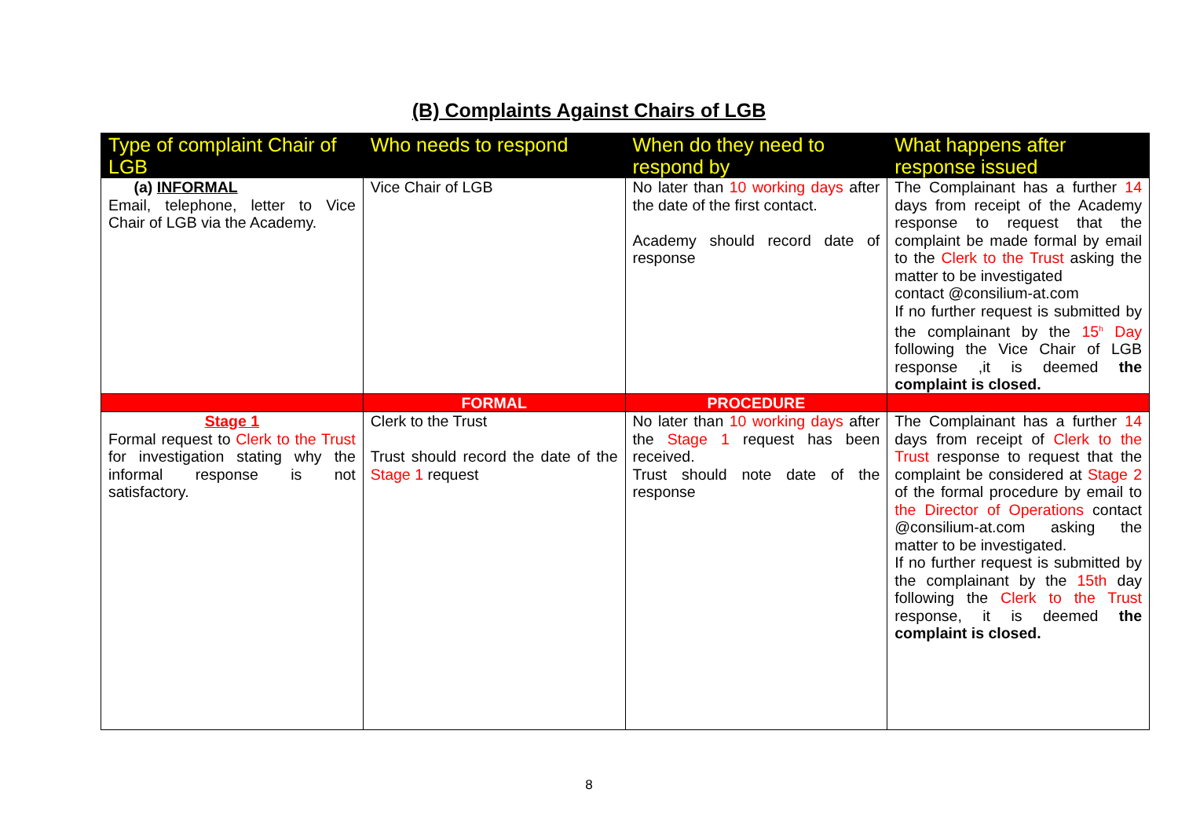(B) Complaints Against Chairs of LGB
| Type of complaint Chair of LGB | Who needs to respond | When do they need to respond by | What happens after response issued |
| --- | --- | --- | --- |
| (a) INFORMAL Email, telephone, letter to Vice Chair of LGB via the Academy. | Vice Chair of LGB | No later than 10 working days after the date of the first contact. Academy should record date of response | The Complainant has a further 14 days from receipt of the Academy response to request that the complaint be made formal by email to the Clerk to the Trust asking the matter to be investigated contact @consilium-at.com If no further request is submitted by the complainant by the 15<sup>h</sup> Day following the Vice Chair of LGB response ,it is deemed the complaint is closed. |
| | FORMAL | PROCEDURE | |
| Stage 1 Formal request to Clerk to the Trust for investigation stating why the informal response is not satisfactory. | Clerk to the Trust Trust should record the date of the Stage 1 request | No later than 10 working days after the Stage 1 request has been received. Trust should note date of the response | The Complainant has a further 14 days from receipt of Clerk to the Trust response to request that the complaint be considered at Stage 2 of the formal procedure by email to the Director of Operations contact @consilium-at.com asking the matter to be investigated. If no further request is submitted by the complainant by the 15th day following the Clerk to the Trust response, it is deemed the complaint is closed. |
8